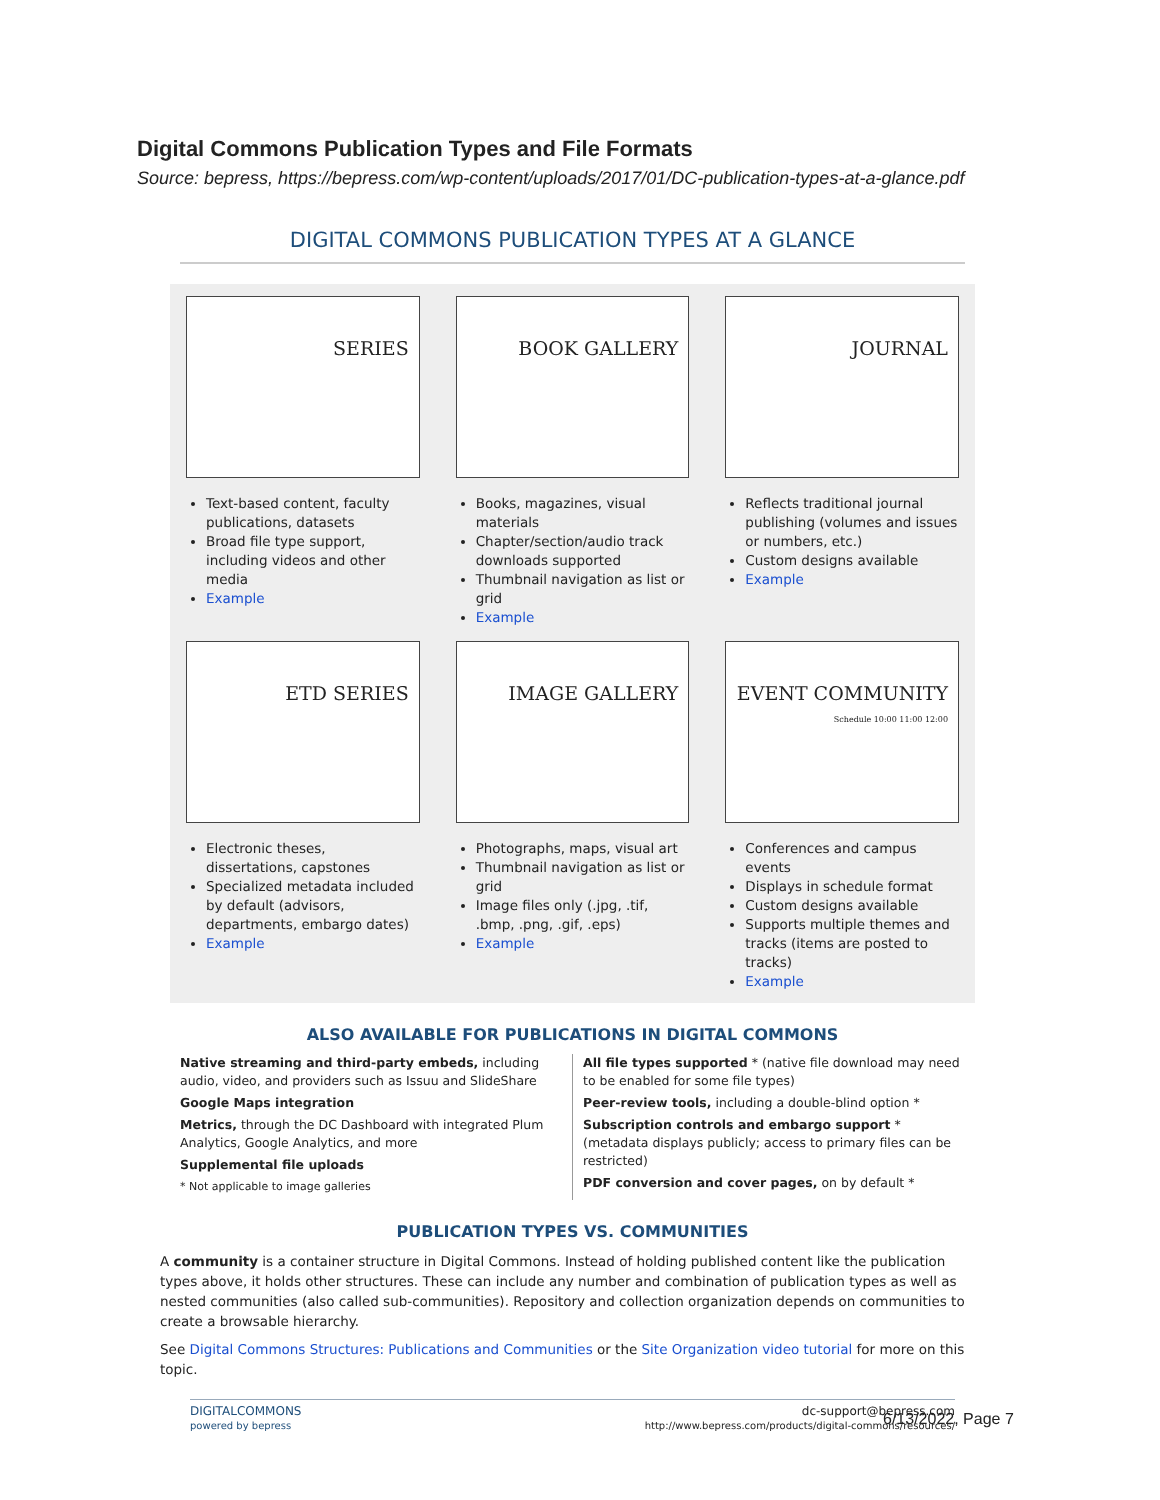Digital Commons Publication Types and File Formats
Source: bepress, https://bepress.com/wp-content/uploads/2017/01/DC-publication-types-at-a-glance.pdf
DIGITAL COMMONS PUBLICATION TYPES AT A GLANCE
SERIES
Text-based content, faculty publications, datasets
Broad file type support, including videos and other media
Example
BOOK GALLERY
Books, magazines, visual materials
Chapter/section/audio track downloads supported
Thumbnail navigation as list or grid
Example
JOURNAL
Reflects traditional journal publishing (volumes and issues or numbers, etc.)
Custom designs available
Example
ETD SERIES
Electronic theses, dissertations, capstones
Specialized metadata included by default (advisors, departments, embargo dates)
Example
IMAGE GALLERY
Photographs, maps, visual art
Thumbnail navigation as list or grid
Image files only (.jpg, .tif, .bmp, .png, .gif, .eps)
Example
EVENT COMMUNITY
Schedule 10:00 11:00 12:00
Conferences and campus events
Displays in schedule format
Custom designs available
Supports multiple themes and tracks (items are posted to tracks)
Example
ALSO AVAILABLE FOR PUBLICATIONS IN DIGITAL COMMONS
Native streaming and third-party embeds, including audio, video, and providers such as Issuu and SlideShare
Google Maps integration
Metrics, through the DC Dashboard with integrated Plum Analytics, Google Analytics, and more
Supplemental file uploads
* Not applicable to image galleries
All file types supported * (native file download may need to be enabled for some file types)
Peer-review tools, including a double-blind option *
Subscription controls and embargo support * (metadata displays publicly; access to primary files can be restricted)
PDF conversion and cover pages, on by default *
PUBLICATION TYPES VS. COMMUNITIES
A community is a container structure in Digital Commons. Instead of holding published content like the publication types above, it holds other structures. These can include any number and combination of publication types as well as nested communities (also called sub-communities). Repository and collection organization depends on communities to create a browsable hierarchy.
See Digital Commons Structures: Publications and Communities or the Site Organization video tutorial for more on this topic.
DIGITALCOMMONS
powered by bepress dc-support@bepress.com
http://www.bepress.com/products/digital-commons/resources/
6/13/2022, Page 7